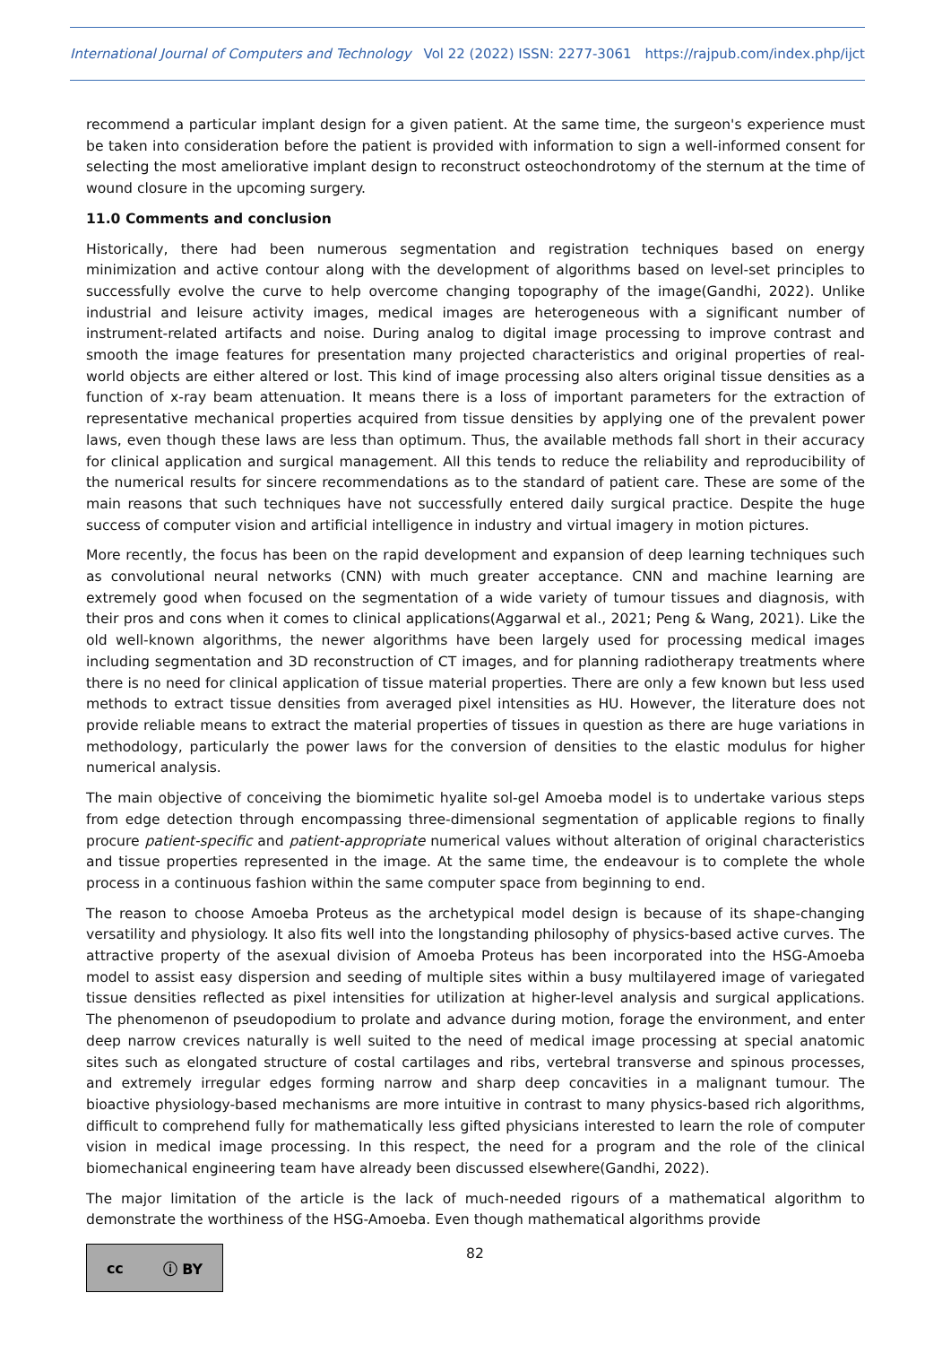International Journal of Computers and Technology Vol 22 (2022) ISSN: 2277-3061 https://rajpub.com/index.php/ijct
recommend a particular implant design for a given patient. At the same time, the surgeon's experience must be taken into consideration before the patient is provided with information to sign a well-informed consent for selecting the most ameliorative implant design to reconstruct osteochondrotomy of the sternum at the time of wound closure in the upcoming surgery.
11.0 Comments and conclusion
Historically, there had been numerous segmentation and registration techniques based on energy minimization and active contour along with the development of algorithms based on level-set principles to successfully evolve the curve to help overcome changing topography of the image(Gandhi, 2022). Unlike industrial and leisure activity images, medical images are heterogeneous with a significant number of instrument-related artifacts and noise. During analog to digital image processing to improve contrast and smooth the image features for presentation many projected characteristics and original properties of real-world objects are either altered or lost. This kind of image processing also alters original tissue densities as a function of x-ray beam attenuation. It means there is a loss of important parameters for the extraction of representative mechanical properties acquired from tissue densities by applying one of the prevalent power laws, even though these laws are less than optimum. Thus, the available methods fall short in their accuracy for clinical application and surgical management. All this tends to reduce the reliability and reproducibility of the numerical results for sincere recommendations as to the standard of patient care. These are some of the main reasons that such techniques have not successfully entered daily surgical practice. Despite the huge success of computer vision and artificial intelligence in industry and virtual imagery in motion pictures.
More recently, the focus has been on the rapid development and expansion of deep learning techniques such as convolutional neural networks (CNN) with much greater acceptance. CNN and machine learning are extremely good when focused on the segmentation of a wide variety of tumour tissues and diagnosis, with their pros and cons when it comes to clinical applications(Aggarwal et al., 2021; Peng & Wang, 2021). Like the old well-known algorithms, the newer algorithms have been largely used for processing medical images including segmentation and 3D reconstruction of CT images, and for planning radiotherapy treatments where there is no need for clinical application of tissue material properties. There are only a few known but less used methods to extract tissue densities from averaged pixel intensities as HU. However, the literature does not provide reliable means to extract the material properties of tissues in question as there are huge variations in methodology, particularly the power laws for the conversion of densities to the elastic modulus for higher numerical analysis.
The main objective of conceiving the biomimetic hyalite sol-gel Amoeba model is to undertake various steps from edge detection through encompassing three-dimensional segmentation of applicable regions to finally procure patient-specific and patient-appropriate numerical values without alteration of original characteristics and tissue properties represented in the image. At the same time, the endeavour is to complete the whole process in a continuous fashion within the same computer space from beginning to end.
The reason to choose Amoeba Proteus as the archetypical model design is because of its shape-changing versatility and physiology. It also fits well into the longstanding philosophy of physics-based active curves. The attractive property of the asexual division of Amoeba Proteus has been incorporated into the HSG-Amoeba model to assist easy dispersion and seeding of multiple sites within a busy multilayered image of variegated tissue densities reflected as pixel intensities for utilization at higher-level analysis and surgical applications. The phenomenon of pseudopodium to prolate and advance during motion, forage the environment, and enter deep narrow crevices naturally is well suited to the need of medical image processing at special anatomic sites such as elongated structure of costal cartilages and ribs, vertebral transverse and spinous processes, and extremely irregular edges forming narrow and sharp deep concavities in a malignant tumour. The bioactive physiology-based mechanisms are more intuitive in contrast to many physics-based rich algorithms, difficult to comprehend fully for mathematically less gifted physicians interested to learn the role of computer vision in medical image processing. In this respect, the need for a program and the role of the clinical biomechanical engineering team have already been discussed elsewhere(Gandhi, 2022).
The major limitation of the article is the lack of much-needed rigours of a mathematical algorithm to demonstrate the worthiness of the HSG-Amoeba. Even though mathematical algorithms provide
cc ⓘ BY
82